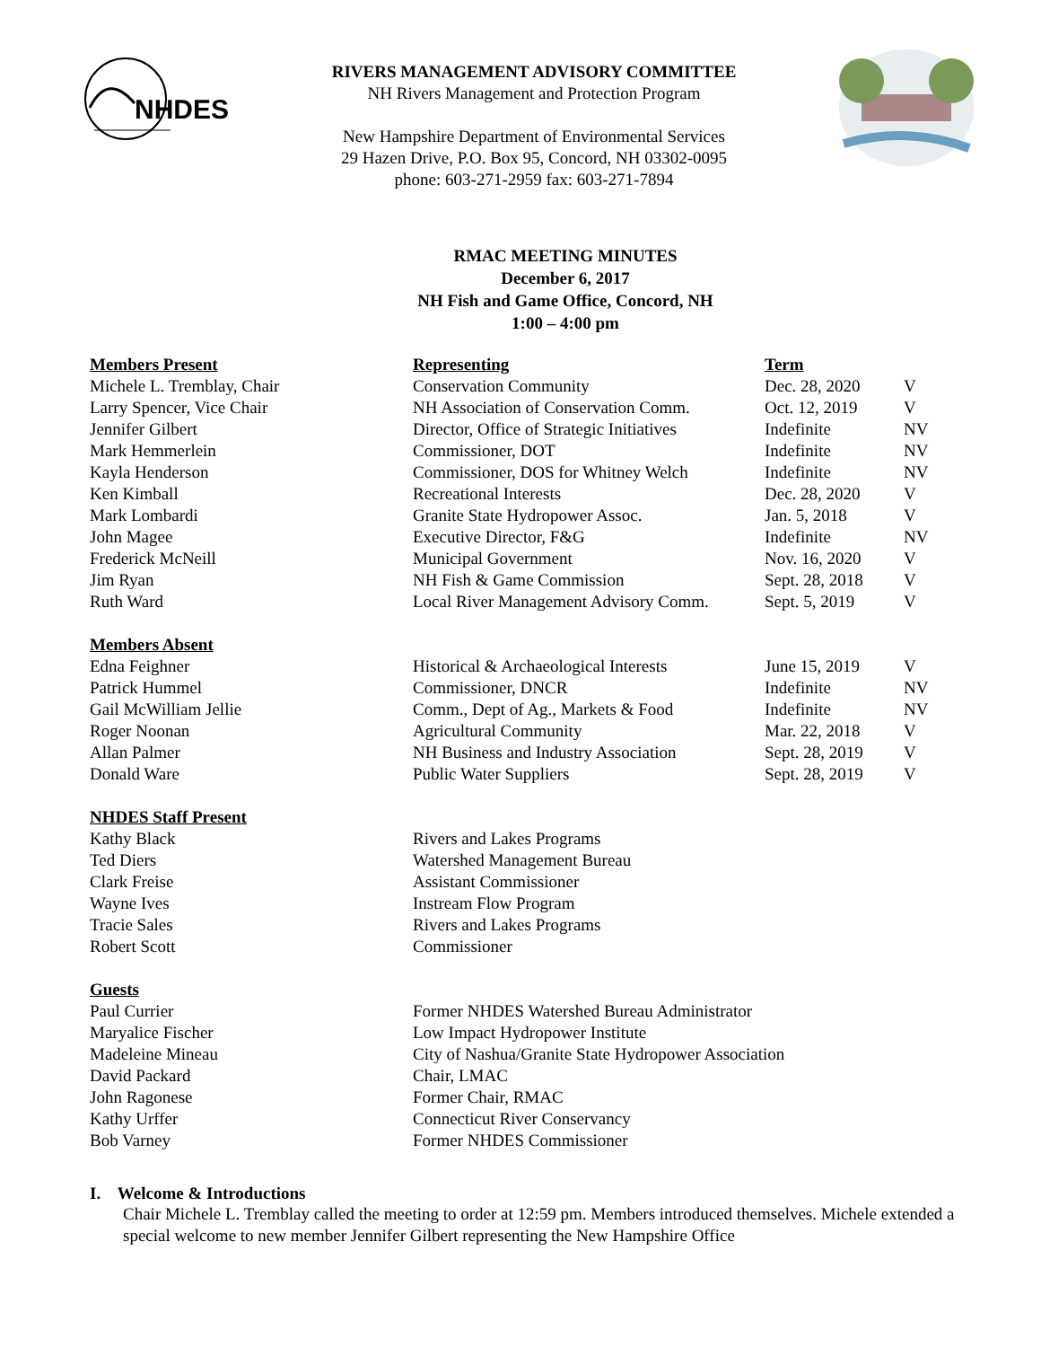NHDES
RIVERS MANAGEMENT ADVISORY COMMITTEE
NH Rivers Management and Protection Program
New Hampshire Department of Environmental Services
29 Hazen Drive, P.O. Box 95, Concord, NH 03302-0095
phone: 603-271-2959 fax: 603-271-7894
RMAC MEETING MINUTES
December 6, 2017
NH Fish and Game Office, Concord, NH
1:00 – 4:00 pm
| Members Present | Representing | Term | |
| --- | --- | --- | --- |
| Michele L. Tremblay, Chair | Conservation Community | Dec. 28, 2020 | V |
| Larry Spencer, Vice Chair | NH Association of Conservation Comm. | Oct. 12, 2019 | V |
| Jennifer Gilbert | Director, Office of Strategic Initiatives | Indefinite | NV |
| Mark Hemmerlein | Commissioner, DOT | Indefinite | NV |
| Kayla Henderson | Commissioner, DOS for Whitney Welch | Indefinite | NV |
| Ken Kimball | Recreational Interests | Dec. 28, 2020 | V |
| Mark Lombardi | Granite State Hydropower Assoc. | Jan. 5, 2018 | V |
| John Magee | Executive Director, F&G | Indefinite | NV |
| Frederick McNeill | Municipal Government | Nov. 16, 2020 | V |
| Jim Ryan | NH Fish & Game Commission | Sept. 28, 2018 | V |
| Ruth Ward | Local River Management Advisory Comm. | Sept. 5, 2019 | V |
| Members Absent | | | |
| Edna Feighner | Historical & Archaeological Interests | June 15, 2019 | V |
| Patrick Hummel | Commissioner, DNCR | Indefinite | NV |
| Gail McWilliam Jellie | Comm., Dept of Ag., Markets & Food | Indefinite | NV |
| Roger Noonan | Agricultural Community | Mar. 22, 2018 | V |
| Allan Palmer | NH Business and Industry Association | Sept. 28, 2019 | V |
| Donald Ware | Public Water Suppliers | Sept. 28, 2019 | V |
| NHDES Staff Present | | | |
| Kathy Black | Rivers and Lakes Programs | | |
| Ted Diers | Watershed Management Bureau | | |
| Clark Freise | Assistant Commissioner | | |
| Wayne Ives | Instream Flow Program | | |
| Tracie Sales | Rivers and Lakes Programs | | |
| Robert Scott | Commissioner | | |
| Guests | | | |
| Paul Currier | Former NHDES Watershed Bureau Administrator | | |
| Maryalice Fischer | Low Impact Hydropower Institute | | |
| Madeleine Mineau | City of Nashua/Granite State Hydropower Association | | |
| David Packard | Chair, LMAC | | |
| John Ragonese | Former Chair, RMAC | | |
| Kathy Urffer | Connecticut River Conservancy | | |
| Bob Varney | Former NHDES Commissioner | | |
I. Welcome & Introductions
Chair Michele L. Tremblay called the meeting to order at 12:59 pm. Members introduced themselves. Michele extended a special welcome to new member Jennifer Gilbert representing the New Hampshire Office